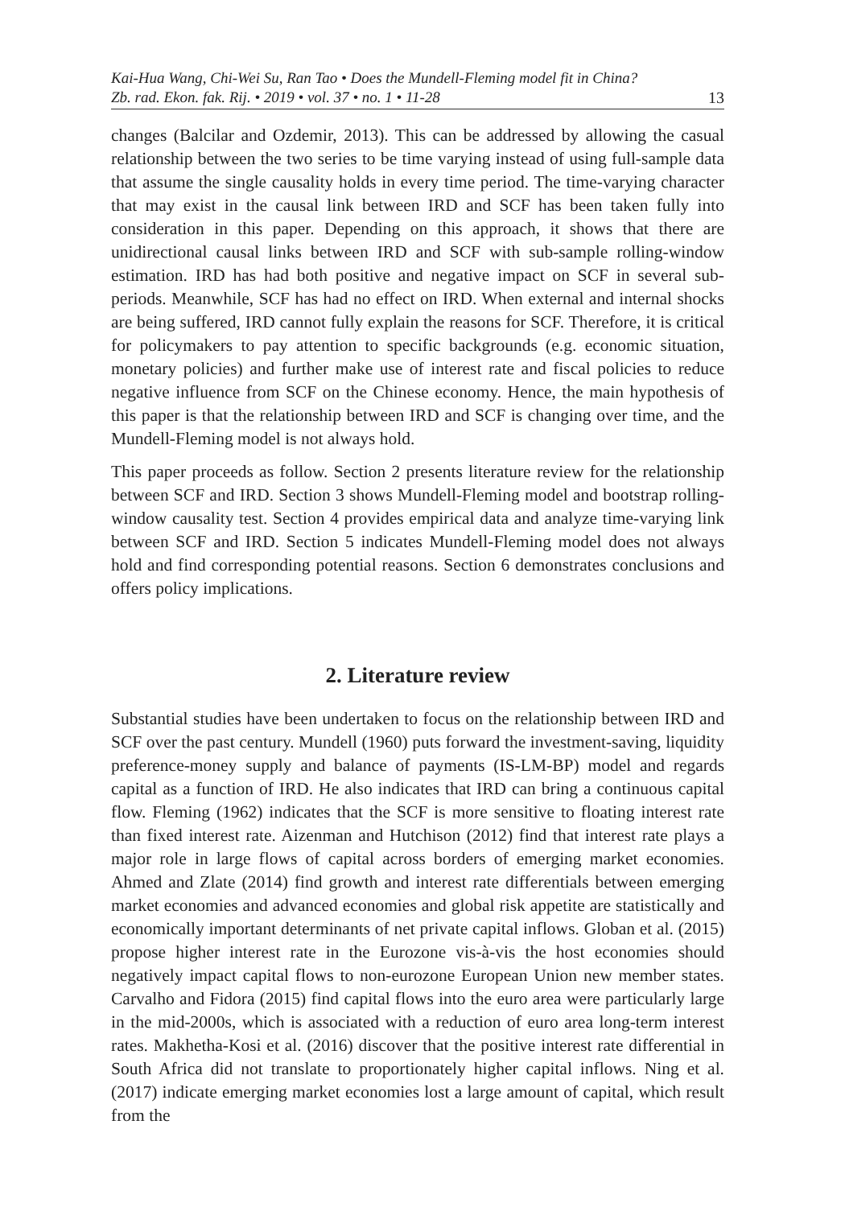Kai-Hua Wang, Chi-Wei Su, Ran Tao • Does the Mundell-Fleming model fit in China?
Zb. rad. Ekon. fak. Rij. • 2019 • vol. 37 • no. 1 • 11-28 13
changes (Balcilar and Ozdemir, 2013). This can be addressed by allowing the casual relationship between the two series to be time varying instead of using full-sample data that assume the single causality holds in every time period. The time-varying character that may exist in the causal link between IRD and SCF has been taken fully into consideration in this paper. Depending on this approach, it shows that there are unidirectional causal links between IRD and SCF with sub-sample rolling-window estimation. IRD has had both positive and negative impact on SCF in several sub-periods. Meanwhile, SCF has had no effect on IRD. When external and internal shocks are being suffered, IRD cannot fully explain the reasons for SCF. Therefore, it is critical for policymakers to pay attention to specific backgrounds (e.g. economic situation, monetary policies) and further make use of interest rate and fiscal policies to reduce negative influence from SCF on the Chinese economy. Hence, the main hypothesis of this paper is that the relationship between IRD and SCF is changing over time, and the Mundell-Fleming model is not always hold.
This paper proceeds as follow. Section 2 presents literature review for the relationship between SCF and IRD. Section 3 shows Mundell-Fleming model and bootstrap rolling-window causality test. Section 4 provides empirical data and analyze time-varying link between SCF and IRD. Section 5 indicates Mundell-Fleming model does not always hold and find corresponding potential reasons. Section 6 demonstrates conclusions and offers policy implications.
2. Literature review
Substantial studies have been undertaken to focus on the relationship between IRD and SCF over the past century. Mundell (1960) puts forward the investment-saving, liquidity preference-money supply and balance of payments (IS-LM-BP) model and regards capital as a function of IRD. He also indicates that IRD can bring a continuous capital flow. Fleming (1962) indicates that the SCF is more sensitive to floating interest rate than fixed interest rate. Aizenman and Hutchison (2012) find that interest rate plays a major role in large flows of capital across borders of emerging market economies. Ahmed and Zlate (2014) find growth and interest rate differentials between emerging market economies and advanced economies and global risk appetite are statistically and economically important determinants of net private capital inflows. Globan et al. (2015) propose higher interest rate in the Eurozone vis-à-vis the host economies should negatively impact capital flows to non-eurozone European Union new member states. Carvalho and Fidora (2015) find capital flows into the euro area were particularly large in the mid-2000s, which is associated with a reduction of euro area long-term interest rates. Makhetha-Kosi et al. (2016) discover that the positive interest rate differential in South Africa did not translate to proportionately higher capital inflows. Ning et al. (2017) indicate emerging market economies lost a large amount of capital, which result from the